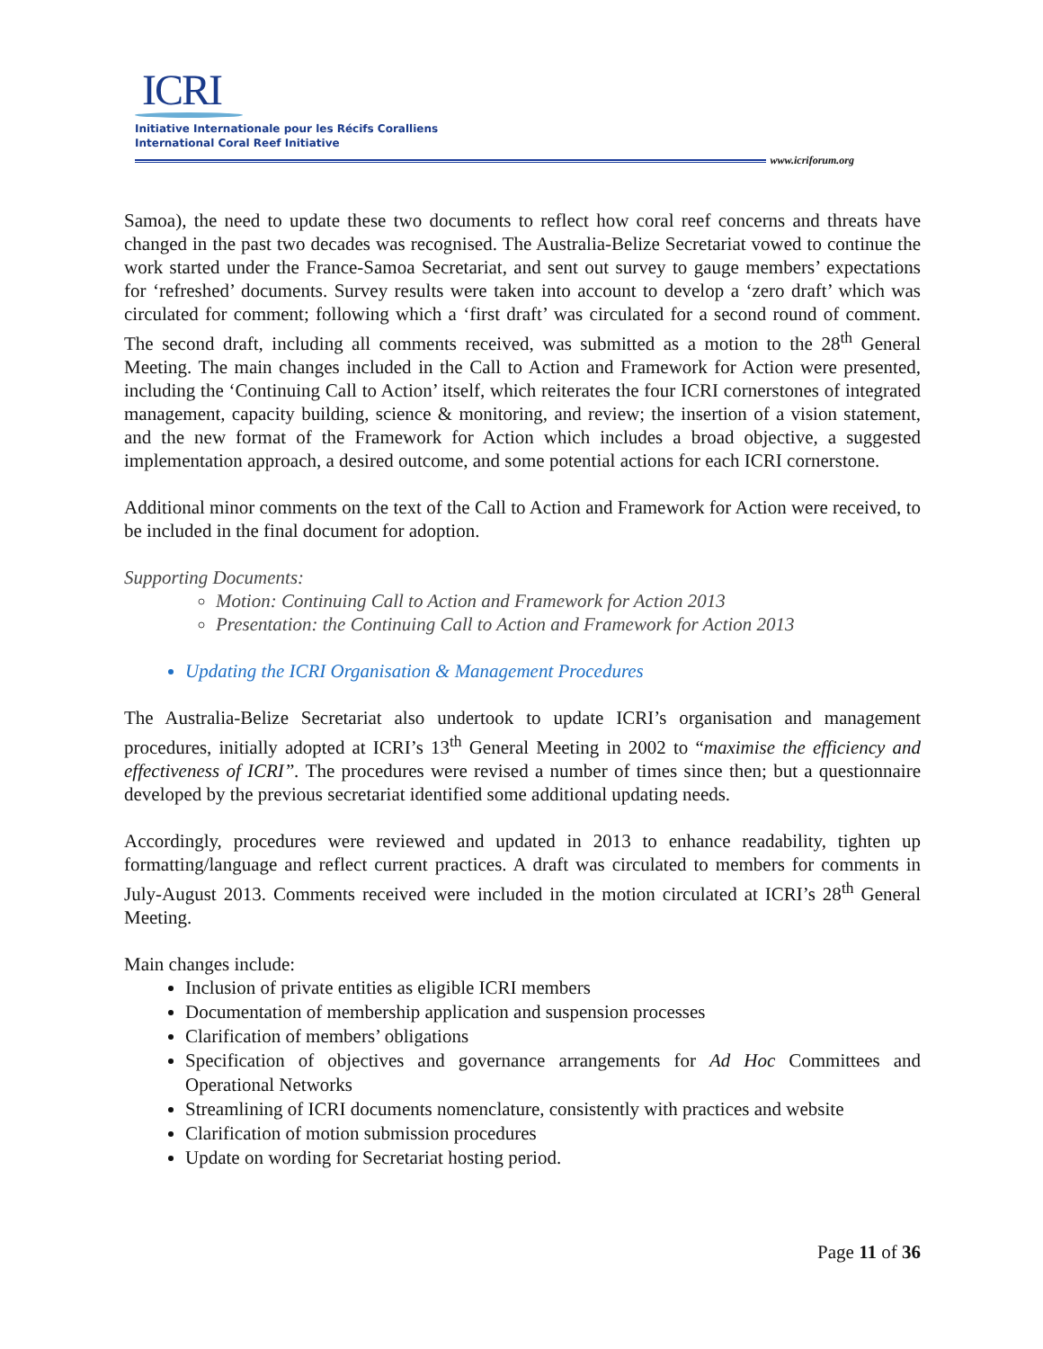ICRI
Initiative Internationale pour les Récifs Coralliens
International Coral Reef Initiative
www.icriforum.org
Samoa), the need to update these two documents to reflect how coral reef concerns and threats have changed in the past two decades was recognised. The Australia-Belize Secretariat vowed to continue the work started under the France-Samoa Secretariat, and sent out survey to gauge members’ expectations for ‘refreshed’ documents. Survey results were taken into account to develop a ‘zero draft’ which was circulated for comment; following which a ‘first draft’ was circulated for a second round of comment. The second draft, including all comments received, was submitted as a motion to the 28<sup>th</sup> General Meeting. The main changes included in the Call to Action and Framework for Action were presented, including the ‘Continuing Call to Action’ itself, which reiterates the four ICRI cornerstones of integrated management, capacity building, science & monitoring, and review; the insertion of a vision statement, and the new format of the Framework for Action which includes a broad objective, a suggested implementation approach, a desired outcome, and some potential actions for each ICRI cornerstone.
Additional minor comments on the text of the Call to Action and Framework for Action were received, to be included in the final document for adoption.
Supporting Documents:
Motion: Continuing Call to Action and Framework for Action 2013
Presentation: the Continuing Call to Action and Framework for Action 2013
Updating the ICRI Organisation & Management Procedures
The Australia-Belize Secretariat also undertook to update ICRI’s organisation and management procedures, initially adopted at ICRI’s 13<sup>th</sup> General Meeting in 2002 to “maximise the efficiency and effectiveness of ICRI”. The procedures were revised a number of times since then; but a questionnaire developed by the previous secretariat identified some additional updating needs.
Accordingly, procedures were reviewed and updated in 2013 to enhance readability, tighten up formatting/language and reflect current practices. A draft was circulated to members for comments in July-August 2013. Comments received were included in the motion circulated at ICRI’s 28<sup>th</sup> General Meeting.
Main changes include:
Inclusion of private entities as eligible ICRI members
Documentation of membership application and suspension processes
Clarification of members’ obligations
Specification of objectives and governance arrangements for Ad Hoc Committees and Operational Networks
Streamlining of ICRI documents nomenclature, consistently with practices and website
Clarification of motion submission procedures
Update on wording for Secretariat hosting period.
Page 11 of 36